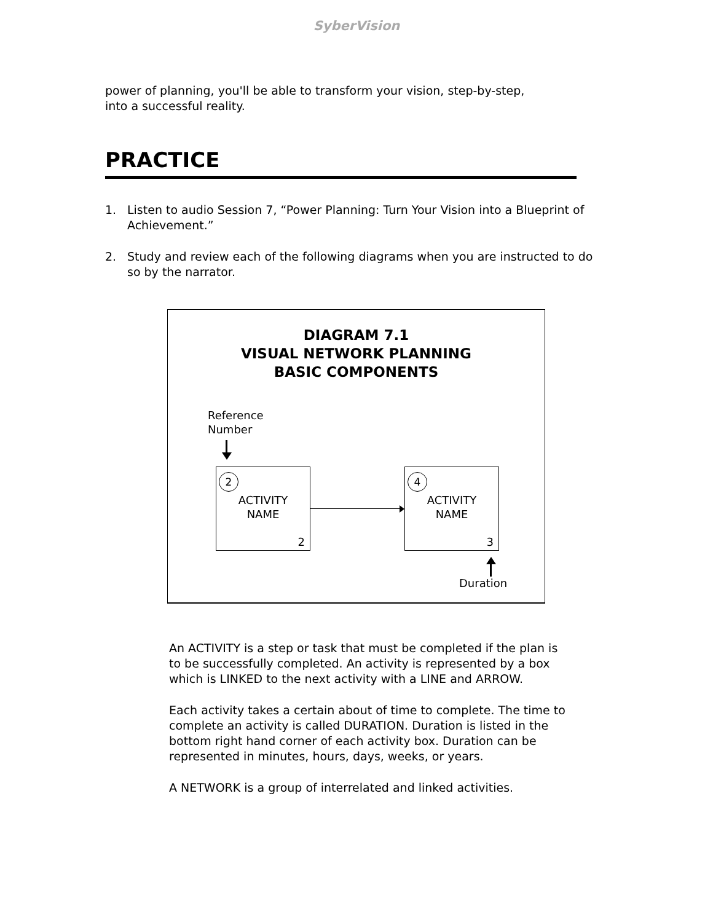SyberVision
power of planning, you'll be able to transform your vision, step-by-step,
into a successful reality.
PRACTICE
1. Listen to audio Session 7, “Power Planning: Turn Your Vision into a Blueprint of Achievement.”
2. Study and review each of the following diagrams when you are instructed to do so by the narrator.
DIAGRAM 7.1
VISUAL NETWORK PLANNING
BASIC COMPONENTS
Reference
Number
2
ACTIVITY
NAME
2
4
ACTIVITY
NAME
3
Duration
An ACTIVITY is a step or task that must be completed if the plan is to be successfully completed. An activity is represented by a box which is LINKED to the next activity with a LINE and ARROW.
Each activity takes a certain about of time to complete. The time to complete an activity is called DURATION. Duration is listed in the bottom right hand corner of each activity box. Duration can be represented in minutes, hours, days, weeks, or years.
A NETWORK is a group of interrelated and linked activities.